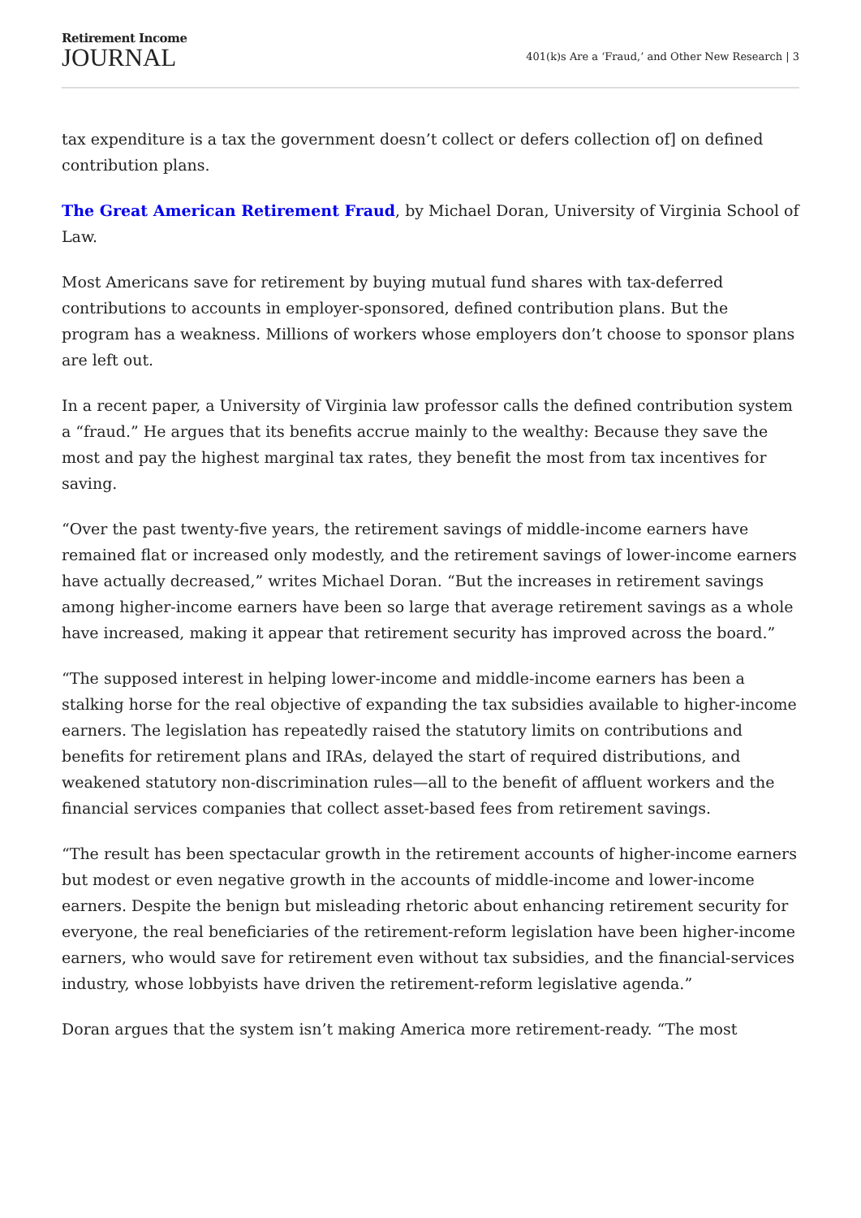Retirement Income
JOURNAL
401(k)s Are a ‘Fraud,’ and Other New Research | 3
tax expenditure is a tax the government doesn’t collect or defers collection of] on defined contribution plans.
The Great American Retirement Fraud, by Michael Doran, University of Virginia School of Law.
Most Americans save for retirement by buying mutual fund shares with tax-deferred contributions to accounts in employer-sponsored, defined contribution plans. But the program has a weakness. Millions of workers whose employers don’t choose to sponsor plans are left out.
In a recent paper, a University of Virginia law professor calls the defined contribution system a “fraud.” He argues that its benefits accrue mainly to the wealthy: Because they save the most and pay the highest marginal tax rates, they benefit the most from tax incentives for saving.
“Over the past twenty-five years, the retirement savings of middle-income earners have remained flat or increased only modestly, and the retirement savings of lower-income earners have actually decreased,” writes Michael Doran. “But the increases in retirement savings among higher-income earners have been so large that average retirement savings as a whole have increased, making it appear that retirement security has improved across the board.”
“The supposed interest in helping lower-income and middle-income earners has been a stalking horse for the real objective of expanding the tax subsidies available to higher-income earners. The legislation has repeatedly raised the statutory limits on contributions and benefits for retirement plans and IRAs, delayed the start of required distributions, and weakened statutory non-discrimination rules—all to the benefit of affluent workers and the financial services companies that collect asset-based fees from retirement savings.
“The result has been spectacular growth in the retirement accounts of higher-income earners but modest or even negative growth in the accounts of middle-income and lower-income earners. Despite the benign but misleading rhetoric about enhancing retirement security for everyone, the real beneficiaries of the retirement-reform legislation have been higher-income earners, who would save for retirement even without tax subsidies, and the financial-services industry, whose lobbyists have driven the retirement-reform legislative agenda.”
Doran argues that the system isn’t making America more retirement-ready. “The most